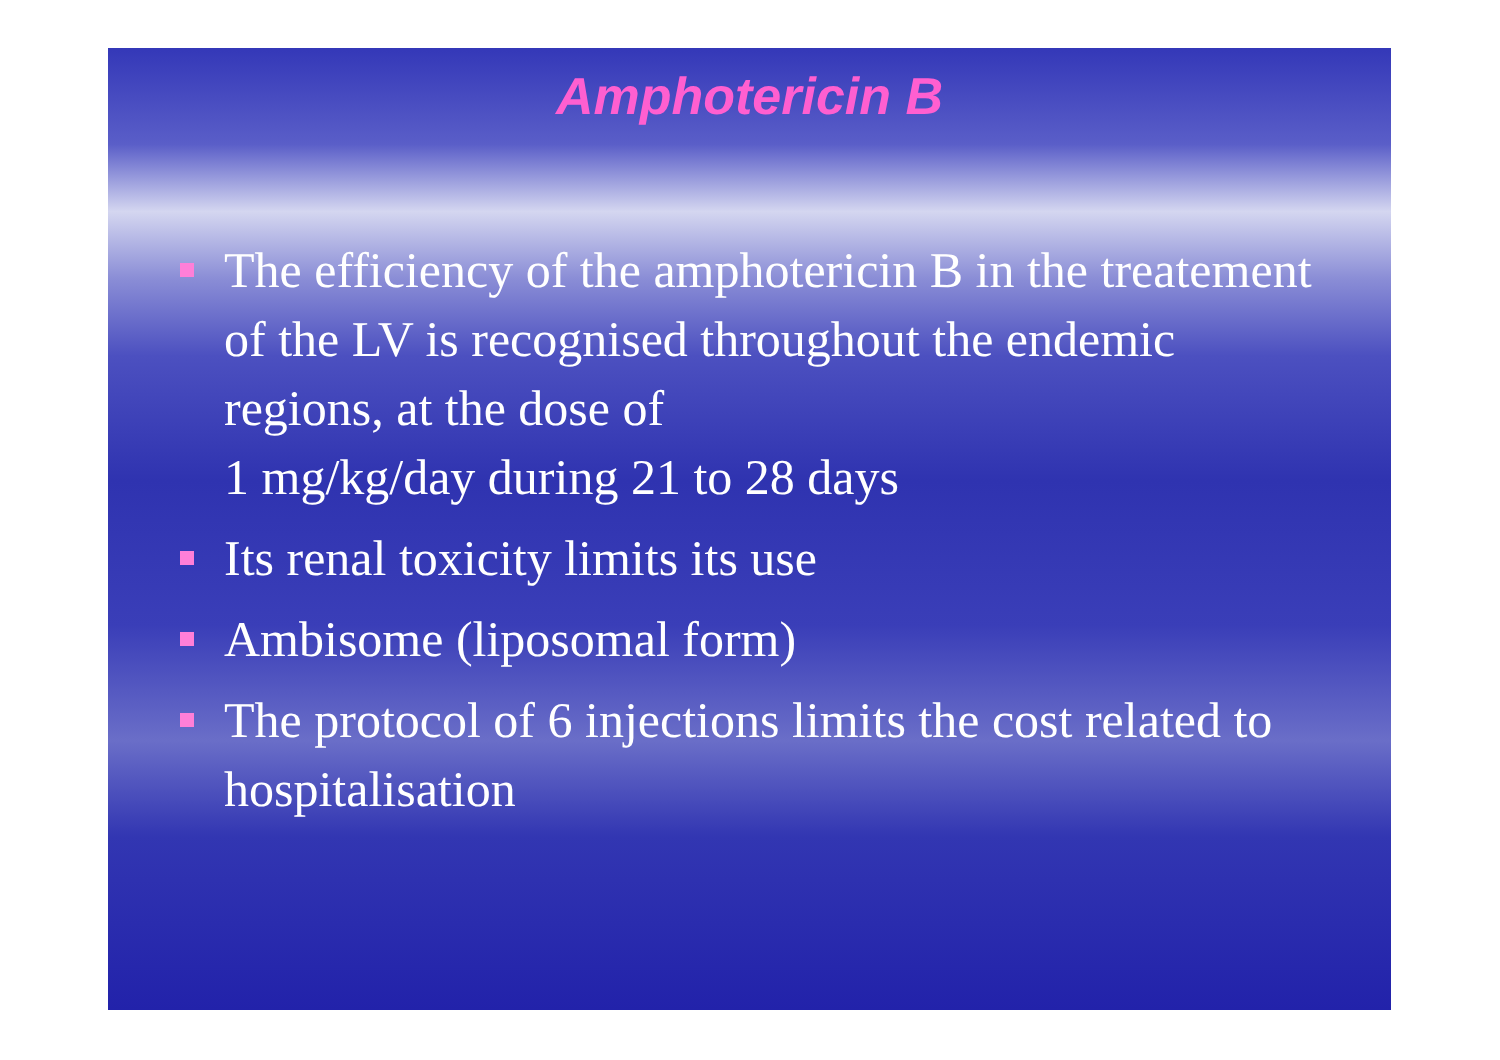Amphotericin B
The efficiency of the amphotericin B in the treatement of the LV is recognised throughout the endemic regions, at the dose of
1 mg/kg/day during 21 to 28 days
Its renal toxicity limits its use
Ambisome (liposomal form)
The protocol of 6 injections limits the cost related to hospitalisation